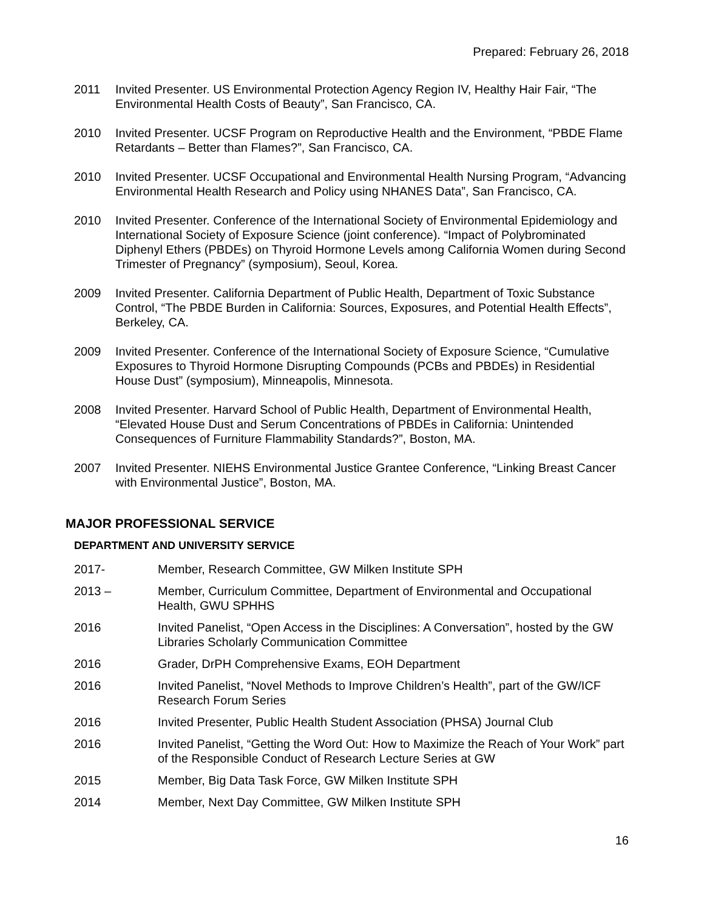Prepared: February 26, 2018
2011 Invited Presenter. US Environmental Protection Agency Region IV, Healthy Hair Fair, “The Environmental Health Costs of Beauty”, San Francisco, CA.
2010 Invited Presenter. UCSF Program on Reproductive Health and the Environment, “PBDE Flame Retardants – Better than Flames?”, San Francisco, CA.
2010 Invited Presenter. UCSF Occupational and Environmental Health Nursing Program, “Advancing Environmental Health Research and Policy using NHANES Data”, San Francisco, CA.
2010 Invited Presenter. Conference of the International Society of Environmental Epidemiology and International Society of Exposure Science (joint conference). “Impact of Polybrominated Diphenyl Ethers (PBDEs) on Thyroid Hormone Levels among California Women during Second Trimester of Pregnancy” (symposium), Seoul, Korea.
2009 Invited Presenter. California Department of Public Health, Department of Toxic Substance Control, “The PBDE Burden in California: Sources, Exposures, and Potential Health Effects”, Berkeley, CA.
2009 Invited Presenter. Conference of the International Society of Exposure Science, “Cumulative Exposures to Thyroid Hormone Disrupting Compounds (PCBs and PBDEs) in Residential House Dust” (symposium), Minneapolis, Minnesota.
2008 Invited Presenter. Harvard School of Public Health, Department of Environmental Health, “Elevated House Dust and Serum Concentrations of PBDEs in California: Unintended Consequences of Furniture Flammability Standards?”, Boston, MA.
2007 Invited Presenter. NIEHS Environmental Justice Grantee Conference, “Linking Breast Cancer with Environmental Justice”, Boston, MA.
MAJOR PROFESSIONAL SERVICE
DEPARTMENT AND UNIVERSITY SERVICE
2017- Member, Research Committee, GW Milken Institute SPH
2013 – Member, Curriculum Committee, Department of Environmental and Occupational Health, GWU SPHHS
2016 Invited Panelist, “Open Access in the Disciplines: A Conversation”, hosted by the GW Libraries Scholarly Communication Committee
2016 Grader, DrPH Comprehensive Exams, EOH Department
2016 Invited Panelist, “Novel Methods to Improve Children’s Health”, part of the GW/ICF Research Forum Series
2016 Invited Presenter, Public Health Student Association (PHSA) Journal Club
2016 Invited Panelist, “Getting the Word Out: How to Maximize the Reach of Your Work” part of the Responsible Conduct of Research Lecture Series at GW
2015 Member, Big Data Task Force, GW Milken Institute SPH
2014 Member, Next Day Committee, GW Milken Institute SPH
16